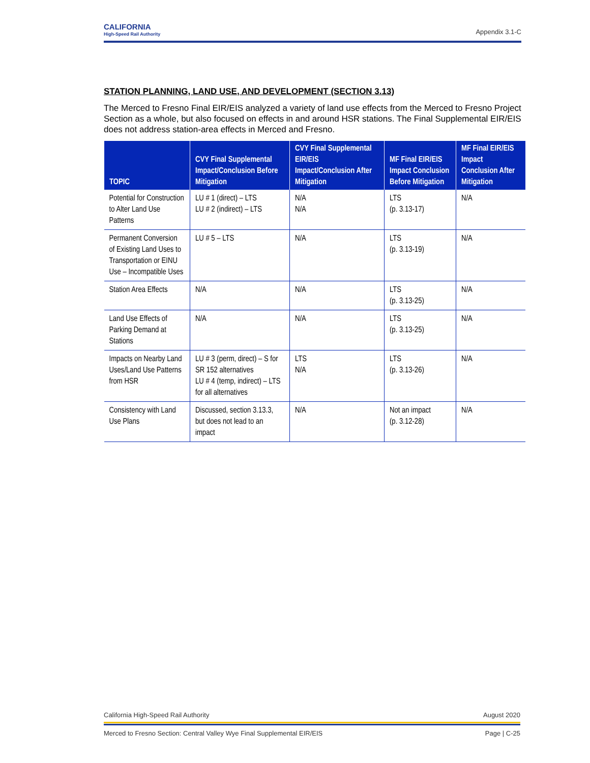CALIFORNIA
High-Speed Rail Authority
Appendix 3.1-C
STATION PLANNING, LAND USE, AND DEVELOPMENT (SECTION 3.13)
The Merced to Fresno Final EIR/EIS analyzed a variety of land use effects from the Merced to Fresno Project Section as a whole, but also focused on effects in and around HSR stations. The Final Supplemental EIR/EIS does not address station-area effects in Merced and Fresno.
| TOPIC | CVY Final Supplemental Impact/Conclusion Before Mitigation | CVY Final Supplemental EIR/EIS Impact/Conclusion After Mitigation | MF Final EIR/EIS Impact Conclusion Before Mitigation | MF Final EIR/EIS Impact Conclusion After Mitigation |
| --- | --- | --- | --- | --- |
| Potential for Construction to Alter Land Use Patterns | LU # 1 (direct) – LTS LU # 2 (indirect) – LTS | N/A N/A | LTS (p. 3.13-17) | N/A |
| Permanent Conversion of Existing Land Uses to Transportation or EINU Use – Incompatible Uses | LU # 5 – LTS | N/A | LTS (p. 3.13-19) | N/A |
| Station Area Effects | N/A | N/A | LTS (p. 3.13-25) | N/A |
| Land Use Effects of Parking Demand at Stations | N/A | N/A | LTS (p. 3.13-25) | N/A |
| Impacts on Nearby Land Uses/Land Use Patterns from HSR | LU # 3 (perm, direct) – S for SR 152 alternatives LU # 4 (temp, indirect) – LTS for all alternatives | LTS N/A | LTS (p. 3.13-26) | N/A |
| Consistency with Land Use Plans | Discussed, section 3.13.3, but does not lead to an impact | N/A | Not an impact (p. 3.12-28) | N/A |
California High-Speed Rail Authority August 2020
Merced to Fresno Section: Central Valley Wye Final Supplemental EIR/EIS Page | C-25